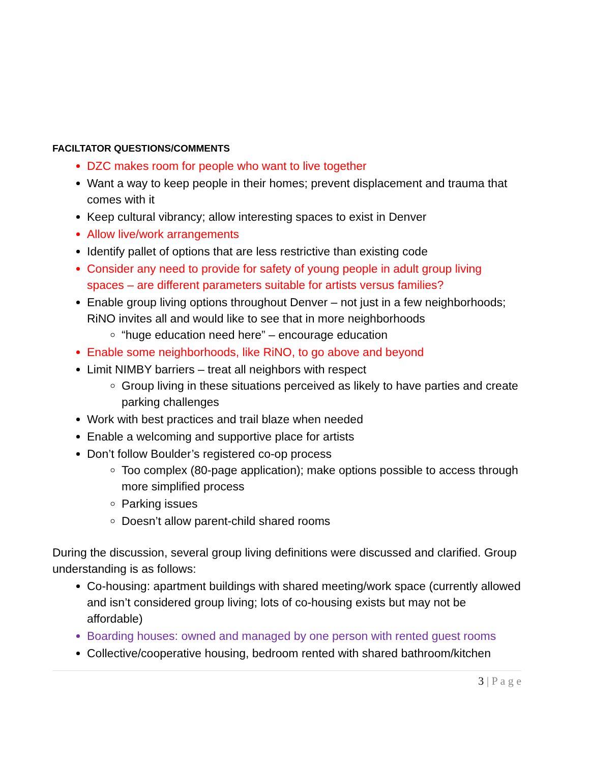FACILTATOR QUESTIONS/COMMENTS
DZC makes room for people who want to live together
Want a way to keep people in their homes; prevent displacement and trauma that comes with it
Keep cultural vibrancy; allow interesting spaces to exist in Denver
Allow live/work arrangements
Identify pallet of options that are less restrictive than existing code
Consider any need to provide for safety of young people in adult group living spaces – are different parameters suitable for artists versus families?
Enable group living options throughout Denver – not just in a few neighborhoods; RiNO invites all and would like to see that in more neighborhoods
“huge education need here” – encourage education
Enable some neighborhoods, like RiNO, to go above and beyond
Limit NIMBY barriers – treat all neighbors with respect
Group living in these situations perceived as likely to have parties and create parking challenges
Work with best practices and trail blaze when needed
Enable a welcoming and supportive place for artists
Don’t follow Boulder’s registered co-op process
Too complex (80-page application); make options possible to access through more simplified process
Parking issues
Doesn’t allow parent-child shared rooms
During the discussion, several group living definitions were discussed and clarified. Group understanding is as follows:
Co-housing: apartment buildings with shared meeting/work space (currently allowed and isn’t considered group living; lots of co-housing exists but may not be affordable)
Boarding houses: owned and managed by one person with rented guest rooms
Collective/cooperative housing, bedroom rented with shared bathroom/kitchen
3 | P a g e